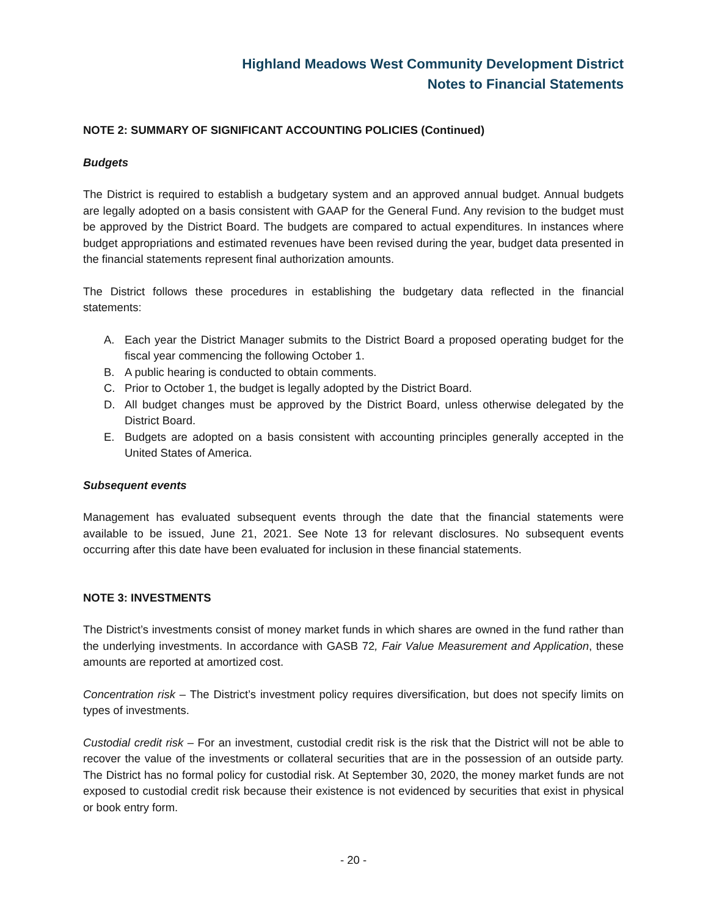Highland Meadows West Community Development District
Notes to Financial Statements
NOTE 2: SUMMARY OF SIGNIFICANT ACCOUNTING POLICIES (Continued)
Budgets
The District is required to establish a budgetary system and an approved annual budget. Annual budgets are legally adopted on a basis consistent with GAAP for the General Fund. Any revision to the budget must be approved by the District Board. The budgets are compared to actual expenditures. In instances where budget appropriations and estimated revenues have been revised during the year, budget data presented in the financial statements represent final authorization amounts.
The District follows these procedures in establishing the budgetary data reflected in the financial statements:
A. Each year the District Manager submits to the District Board a proposed operating budget for the fiscal year commencing the following October 1.
B. A public hearing is conducted to obtain comments.
C. Prior to October 1, the budget is legally adopted by the District Board.
D. All budget changes must be approved by the District Board, unless otherwise delegated by the District Board.
E. Budgets are adopted on a basis consistent with accounting principles generally accepted in the United States of America.
Subsequent events
Management has evaluated subsequent events through the date that the financial statements were available to be issued, June 21, 2021. See Note 13 for relevant disclosures. No subsequent events occurring after this date have been evaluated for inclusion in these financial statements.
NOTE 3: INVESTMENTS
The District’s investments consist of money market funds in which shares are owned in the fund rather than the underlying investments. In accordance with GASB 72, Fair Value Measurement and Application, these amounts are reported at amortized cost.
Concentration risk – The District’s investment policy requires diversification, but does not specify limits on types of investments.
Custodial credit risk – For an investment, custodial credit risk is the risk that the District will not be able to recover the value of the investments or collateral securities that are in the possession of an outside party. The District has no formal policy for custodial risk. At September 30, 2020, the money market funds are not exposed to custodial credit risk because their existence is not evidenced by securities that exist in physical or book entry form.
- 20 -